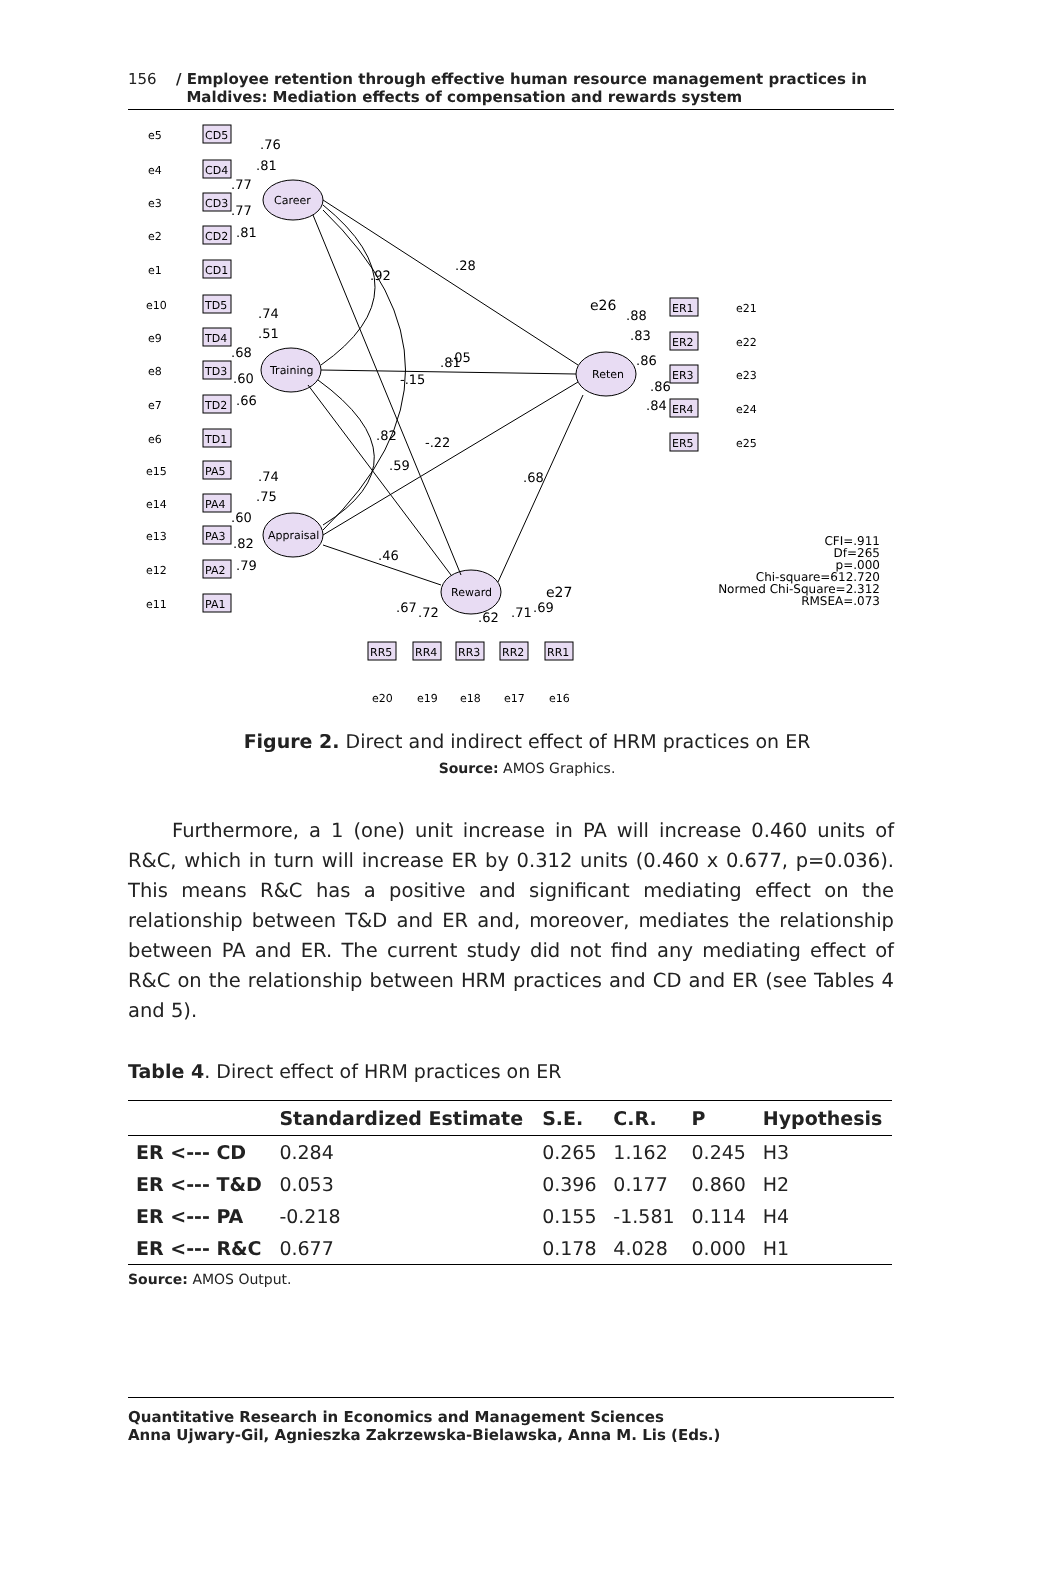156 / Employee retention through effective human resource management practices in
Maldives: Mediation effects of compensation and rewards system
.76
.81
.77
.77
.81
.92
.28
.74
.51
.68
.60
.66
.81
.05
-.15
.82
-.22
.59
.74
.75
.60
.82
.79
.46
.68
.88
.83
.86
.86
.84
.67
.72
.62
.71
.69
CD5
CD4
CD3
CD2
CD1
TD5
TD4
TD3
TD2
TD1
PA5
PA4
PA3
PA2
PA1
ER1
ER2
ER3
ER4
ER5
RR5
RR4
RR3
RR2
RR1
Career
Training
Appraisal
Reten
Reward
e26
e27
e5
e4
e3
e2
e1
e10
e9
e8
e7
e6
e15
e14
e13
e12
e11
e21
e22
e23
e24
e25
e20
e19
e18
e17
e16
CFI=.911
Df=265
p=.000
Chi-square=612.720
Normed Chi-Square=2.312
RMSEA=.073
Figure 2. Direct and indirect effect of HRM practices on ER
Source: AMOS Graphics.
Furthermore, a 1 (one) unit increase in PA will increase 0.460 units of R&C, which in turn will increase ER by 0.312 units (0.460 x 0.677, p=0.036). This means R&C has a positive and significant mediating effect on the relationship between T&D and ER and, moreover, mediates the relationship between PA and ER. The current study did not find any mediating effect of R&C on the relationship between HRM practices and CD and ER (see Tables 4 and 5).
Table 4. Direct effect of HRM practices on ER
| | Standardized Estimate | S.E. | C.R. | P | Hypothesis |
| --- | --- | --- | --- | --- | --- |
| ER <--- CD | 0.284 | 0.265 | 1.162 | 0.245 | H3 |
| ER <--- T&D | 0.053 | 0.396 | 0.177 | 0.860 | H2 |
| ER <--- PA | -0.218 | 0.155 | -1.581 | 0.114 | H4 |
| ER <--- R&C | 0.677 | 0.178 | 4.028 | 0.000 | H1 |
Source: AMOS Output.
Quantitative Research in Economics and Management Sciences
Anna Ujwary-Gil, Agnieszka Zakrzewska-Bielawska, Anna M. Lis (Eds.)